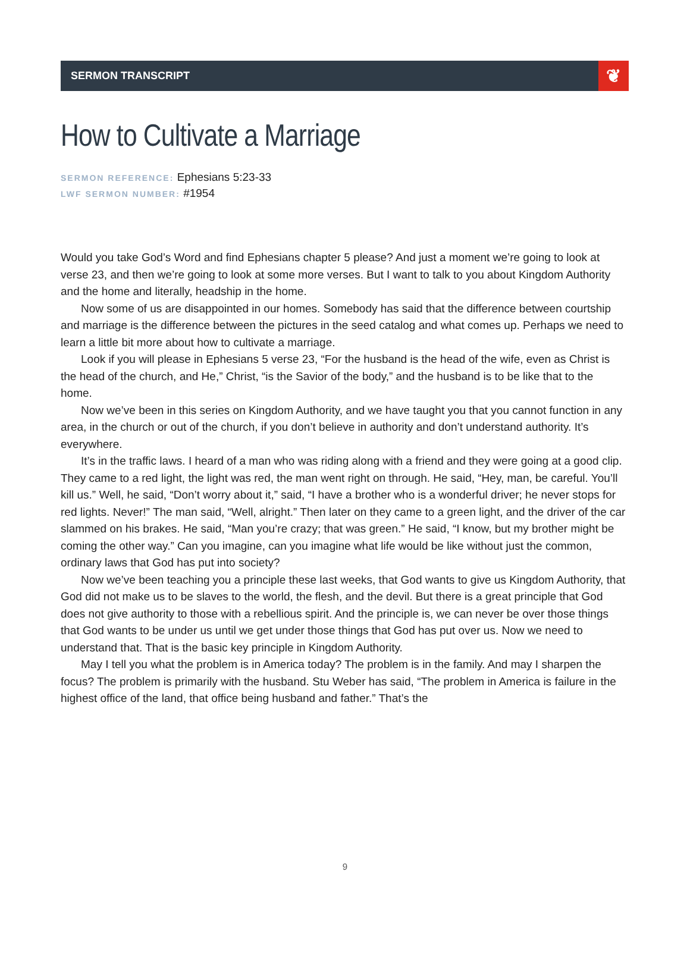SERMON TRANSCRIPT
❦
How to Cultivate a Marriage
SERMON REFERENCE: Ephesians 5:23-33
LWF SERMON NUMBER: #1954
Would you take God’s Word and find Ephesians chapter 5 please? And just a moment we’re going to look at verse 23, and then we’re going to look at some more verses. But I want to talk to you about Kingdom Authority and the home and literally, headship in the home.
Now some of us are disappointed in our homes. Somebody has said that the difference between courtship and marriage is the difference between the pictures in the seed catalog and what comes up. Perhaps we need to learn a little bit more about how to cultivate a marriage.
Look if you will please in Ephesians 5 verse 23, “For the husband is the head of the wife, even as Christ is the head of the church, and He,” Christ, “is the Savior of the body,” and the husband is to be like that to the home.
Now we’ve been in this series on Kingdom Authority, and we have taught you that you cannot function in any area, in the church or out of the church, if you don’t believe in authority and don’t understand authority. It’s everywhere.
It’s in the traffic laws. I heard of a man who was riding along with a friend and they were going at a good clip. They came to a red light, the light was red, the man went right on through. He said, “Hey, man, be careful. You’ll kill us.” Well, he said, “Don’t worry about it,” said, “I have a brother who is a wonderful driver; he never stops for red lights. Never!” The man said, “Well, alright.” Then later on they came to a green light, and the driver of the car slammed on his brakes. He said, “Man you’re crazy; that was green.” He said, “I know, but my brother might be coming the other way.” Can you imagine, can you imagine what life would be like without just the common, ordinary laws that God has put into society?
Now we’ve been teaching you a principle these last weeks, that God wants to give us Kingdom Authority, that God did not make us to be slaves to the world, the flesh, and the devil. But there is a great principle that God does not give authority to those with a rebellious spirit. And the principle is, we can never be over those things that God wants to be under us until we get under those things that God has put over us. Now we need to understand that. That is the basic key principle in Kingdom Authority.
May I tell you what the problem is in America today? The problem is in the family. And may I sharpen the focus? The problem is primarily with the husband. Stu Weber has said, “The problem in America is failure in the highest office of the land, that office being husband and father.” That’s the
9